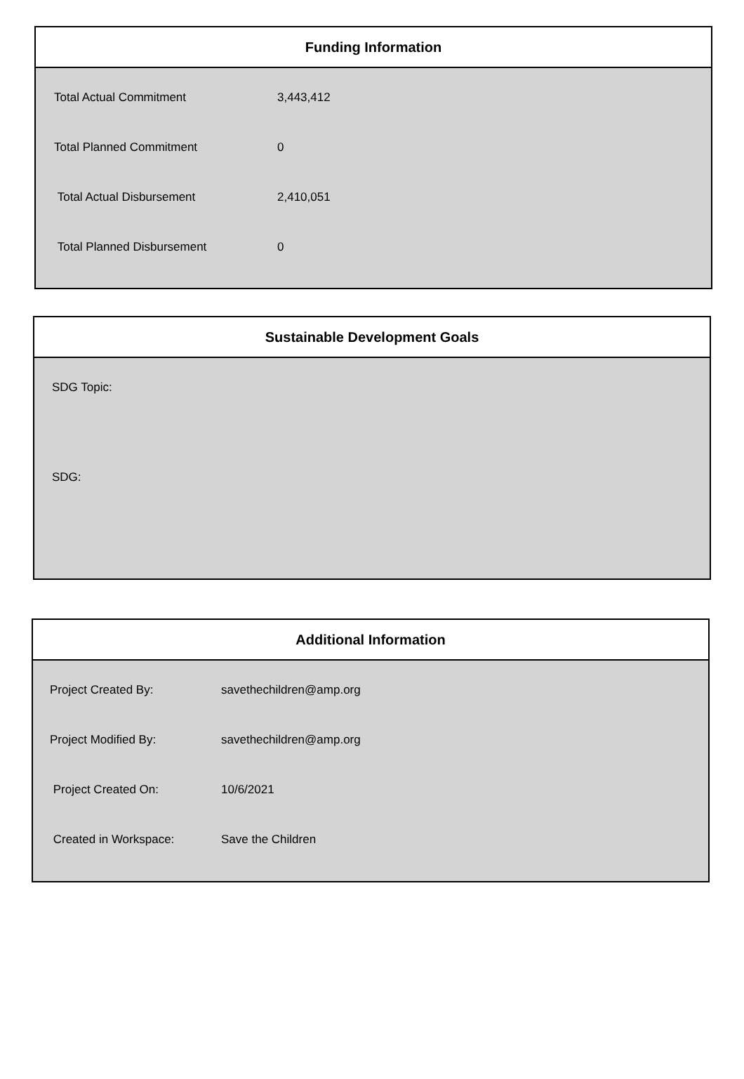Funding Information
| Total Actual Commitment | 3,443,412 |
| Total Planned Commitment | 0 |
| Total Actual Disbursement | 2,410,051 |
| Total Planned Disbursement | 0 |
Sustainable Development Goals
SDG Topic:
SDG:
Additional Information
| Project Created By: | savethechildren@amp.org |
| Project Modified By: | savethechildren@amp.org |
| Project Created On: | 10/6/2021 |
| Created in Workspace: | Save the Children |